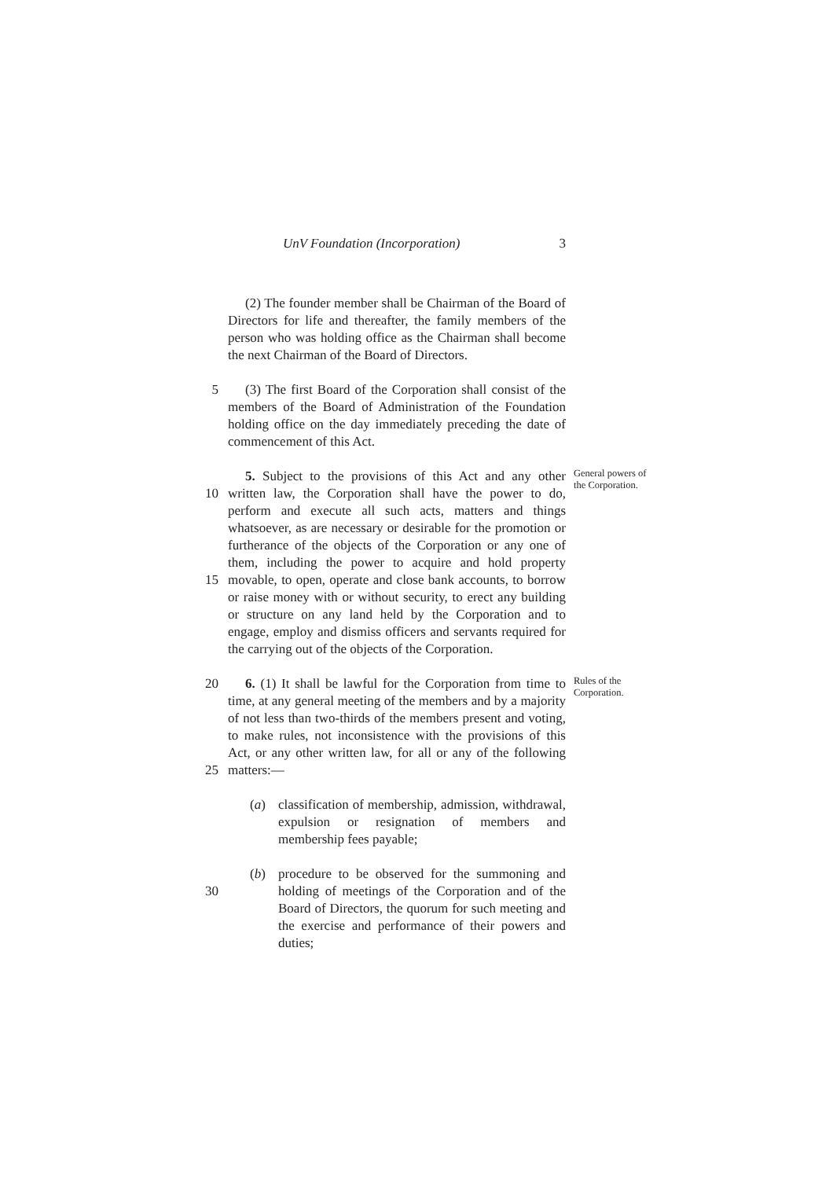UnV Foundation (Incorporation) 3
(2) The founder member shall be Chairman of the Board of Directors for life and thereafter, the family members of the person who was holding office as the Chairman shall become the next Chairman of the Board of Directors.
5
(3) The first Board of the Corporation shall consist of the members of the Board of Administration of the Foundation holding office on the day immediately preceding the date of commencement of this Act.
10
15
5. Subject to the provisions of this Act and any other written law, the Corporation shall have the power to do, perform and execute all such acts, matters and things whatsoever, as are necessary or desirable for the promotion or furtherance of the objects of the Corporation or any one of them, including the power to acquire and hold property movable, to open, operate and close bank accounts, to borrow or raise money with or without security, to erect any building or structure on any land held by the Corporation and to engage, employ and dismiss officers and servants required for the carrying out of the objects of the Corporation.
General powers of the Corporation.
20
25
6. (1) It shall be lawful for the Corporation from time to time, at any general meeting of the members and by a majority of not less than two-thirds of the members present and voting, to make rules, not inconsistence with the provisions of this Act, or any other written law, for all or any of the following matters:—
Rules of the Corporation.
(a) classification of membership, admission, withdrawal, expulsion or resignation of members and membership fees payable;
30
(b) procedure to be observed for the summoning and holding of meetings of the Corporation and of the Board of Directors, the quorum for such meeting and the exercise and performance of their powers and duties;